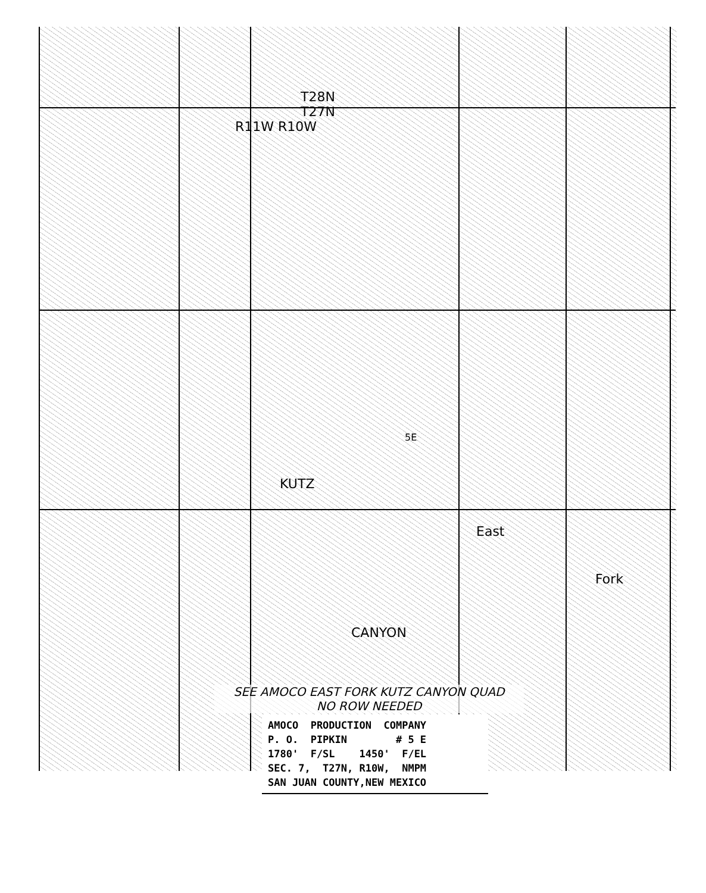T28N
T27N
R11W R10W
KUTZ
CANYON
East
Fork
5E
SEE AMOCO EAST FORK KUTZ CANYON QUAD
NO ROW NEEDED
AMOCO PRODUCTION COMPANY P. O. PIPKIN # 5 E 1780' F/SL 1450' F/EL SEC. 7, T27N, R10W, NMPM SAN JUAN COUNTY,NEW MEXICO